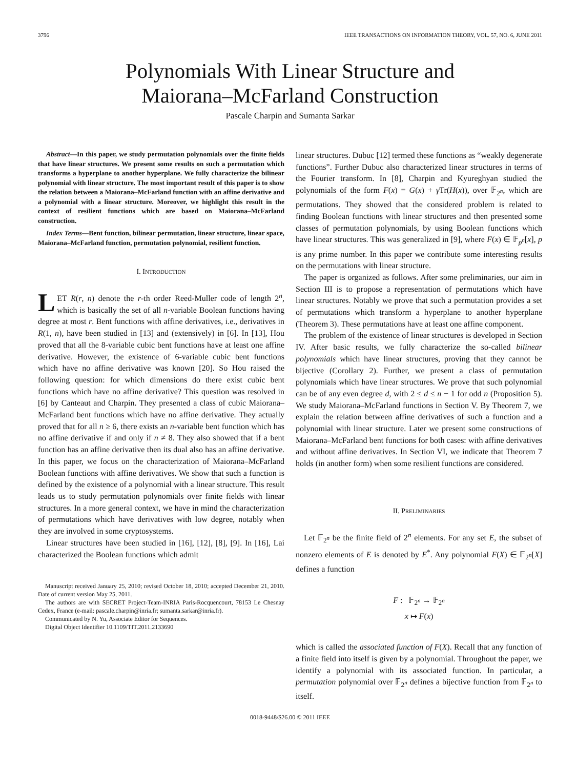3796 IEEE TRANSACTIONS ON INFORMATION THEORY, VOL. 57, NO. 6, JUNE 2011
Polynomials With Linear Structure and
Maiorana–McFarland Construction
Pascale Charpin and Sumanta Sarkar
Abstract—In this paper, we study permutation polynomials over the finite fields that have linear structures. We present some results on such a permutation which transforms a hyperplane to another hyperplane. We fully characterize the bilinear polynomial with linear structure. The most important result of this paper is to show the relation between a Maiorana–McFarland function with an affine derivative and a polynomial with a linear structure. Moreover, we highlight this result in the context of resilient functions which are based on Maiorana–McFarland construction.
Index Terms—Bent function, bilinear permutation, linear structure, linear space, Maiorana–McFarland function, permutation polynomial, resilient function.
I. INTRODUCTION
LET R(r, n) denote the r-th order Reed-Muller code of length 2<sup>n</sup>, which is basically the set of all n-variable Boolean functions having degree at most r. Bent functions with affine derivatives, i.e., derivatives in R(1, n), have been studied in [13] and (extensively) in [6]. In [13], Hou proved that all the 8-variable cubic bent functions have at least one affine derivative. However, the existence of 6-variable cubic bent functions which have no affine derivative was known [20]. So Hou raised the following question: for which dimensions do there exist cubic bent functions which have no affine derivative? This question was resolved in [6] by Canteaut and Charpin. They presented a class of cubic Maiorana–McFarland bent functions which have no affine derivative. They actually proved that for all n ≥ 6, there exists an n-variable bent function which has no affine derivative if and only if n ≠ 8. They also showed that if a bent function has an affine derivative then its dual also has an affine derivative. In this paper, we focus on the characterization of Maiorana–McFarland Boolean functions with affine derivatives. We show that such a function is defined by the existence of a polynomial with a linear structure. This result leads us to study permutation polynomials over finite fields with linear structures. In a more general context, we have in mind the characterization of permutations which have derivatives with low degree, notably when they are involved in some cryptosystems.
Linear structures have been studied in [16], [12], [8], [9]. In [16], Lai characterized the Boolean functions which admit
Manuscript received January 25, 2010; revised October 18, 2010; accepted December 21, 2010. Date of current version May 25, 2011.
The authors are with SECRET Project-Team-INRIA Paris-Rocquencourt, 78153 Le Chesnay Cedex, France (e-mail: pascale.charpin@inria.fr; sumanta.sarkar@inria.fr).
Communicated by N. Yu, Associate Editor for Sequences.
Digital Object Identifier 10.1109/TIT.2011.2133690
linear structures. Dubuc [12] termed these functions as “weakly degenerate functions”. Further Dubuc also characterized linear structures in terms of the Fourier transform. In [8], Charpin and Kyureghyan studied the polynomials of the form F(x) = G(x) + γ Tr(H(x)), over 𝔽<sub>2<sup>n</sup></sub>, which are permutations. They showed that the considered problem is related to finding Boolean functions with linear structures and then presented some classes of permutation polynomials, by using Boolean functions which have linear structures. This was generalized in [9], where F(x) ∈ 𝔽<sub>p<sup>n</sup></sub>[x], p is any prime number. In this paper we contribute some interesting results on the permutations with linear structure.
The paper is organized as follows. After some preliminaries, our aim in Section III is to propose a representation of permutations which have linear structures. Notably we prove that such a permutation provides a set of permutations which transform a hyperplane to another hyperplane (Theorem 3). These permutations have at least one affine component.
The problem of the existence of linear structures is developed in Section IV. After basic results, we fully characterize the so-called bilinear polynomials which have linear structures, proving that they cannot be bijective (Corollary 2). Further, we present a class of permutation polynomials which have linear structures. We prove that such polynomial can be of any even degree d, with 2 ≤ d ≤ n − 1 for odd n (Proposition 5). We study Maiorana–McFarland functions in Section V. By Theorem 7, we explain the relation between affine derivatives of such a function and a polynomial with linear structure. Later we present some constructions of Maiorana–McFarland bent functions for both cases: with affine derivatives and without affine derivatives. In Section VI, we indicate that Theorem 7 holds (in another form) when some resilient functions are considered.
II. PRELIMINARIES
Let 𝔽<sub>2<sup>n</sup></sub> be the finite field of 2<sup>n</sup> elements. For any set E, the subset of nonzero elements of E is denoted by E<sup>*</sup>. Any polynomial F(X) ∈ 𝔽<sub>2<sup>n</sup></sub>[X] defines a function
F : 𝔽<sub>2<sup>n</sup></sub> → 𝔽<sub>2<sup>n</sup></sub>
x ↦ F(x)
which is called the associated function of F(X). Recall that any function of a finite field into itself is given by a polynomial. Throughout the paper, we identify a polynomial with its associated function. In particular, a permutation polynomial over 𝔽<sub>2<sup>n</sup></sub> defines a bijective function from 𝔽<sub>2<sup>n</sup></sub> to itself.
0018-9448/$26.00 © 2011 IEEE